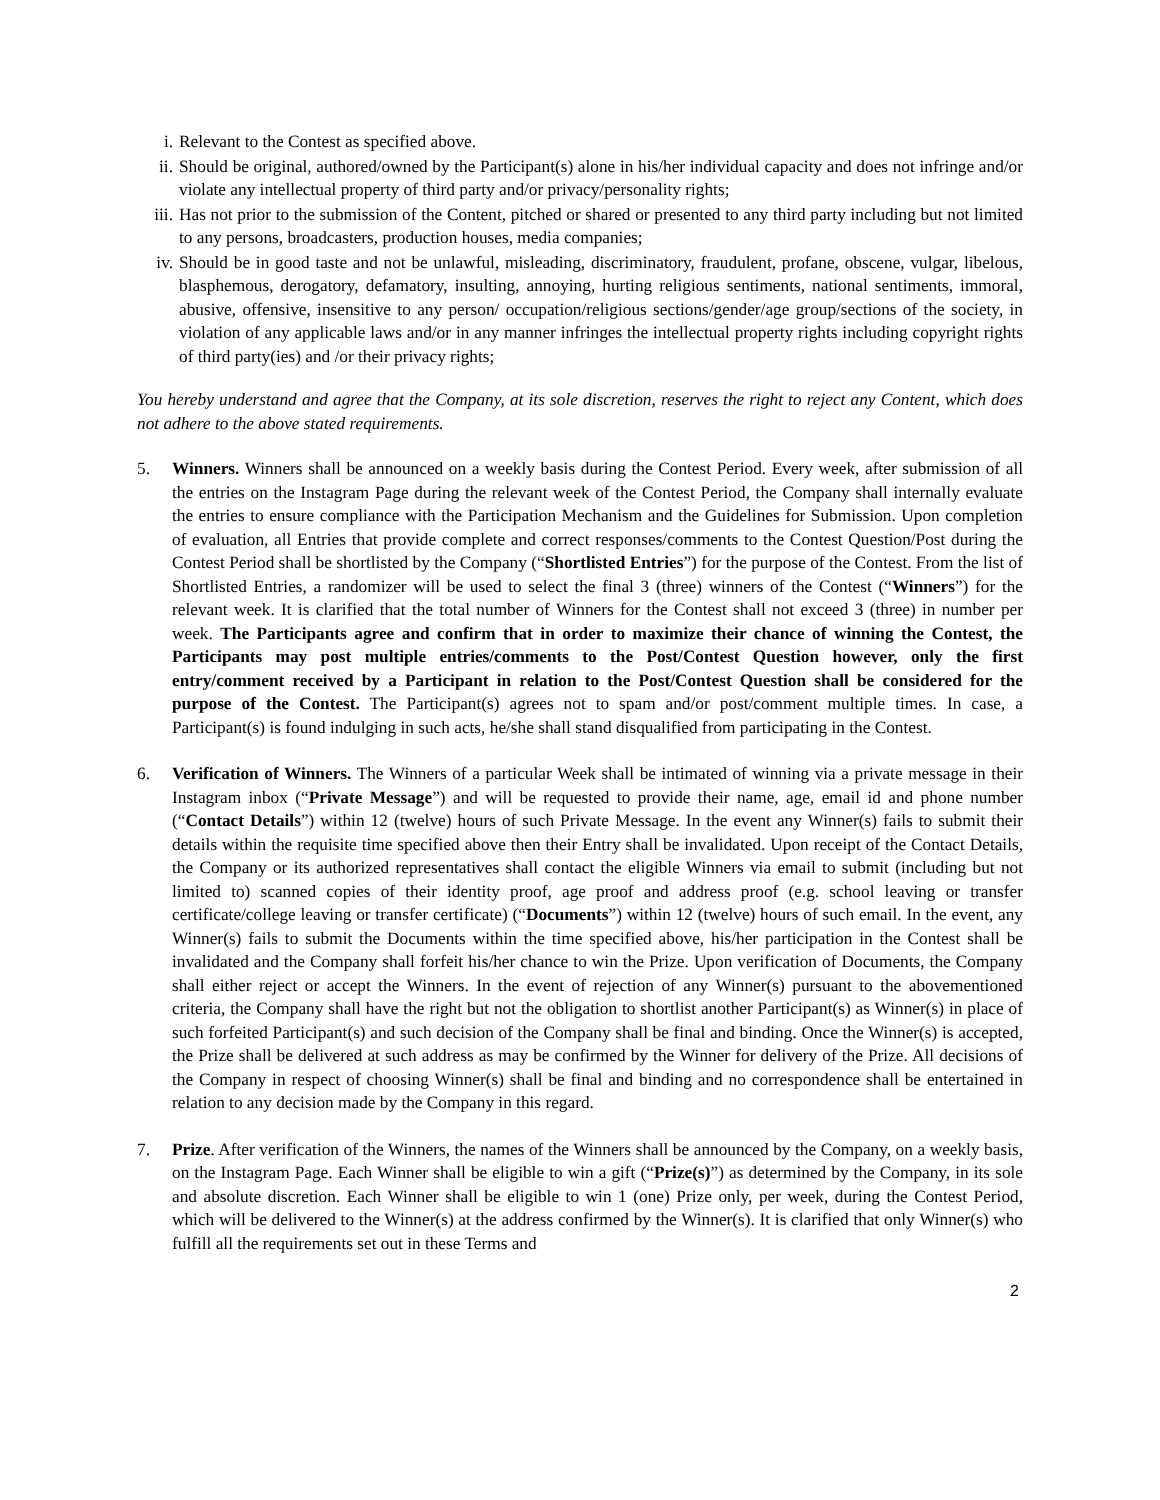i. Relevant to the Contest as specified above.
ii. Should be original, authored/owned by the Participant(s) alone in his/her individual capacity and does not infringe and/or violate any intellectual property of third party and/or privacy/personality rights;
iii. Has not prior to the submission of the Content, pitched or shared or presented to any third party including but not limited to any persons, broadcasters, production houses, media companies;
iv. Should be in good taste and not be unlawful, misleading, discriminatory, fraudulent, profane, obscene, vulgar, libelous, blasphemous, derogatory, defamatory, insulting, annoying, hurting religious sentiments, national sentiments, immoral, abusive, offensive, insensitive to any person/ occupation/religious sections/gender/age group/sections of the society, in violation of any applicable laws and/or in any manner infringes the intellectual property rights including copyright rights of third party(ies) and /or their privacy rights;
You hereby understand and agree that the Company, at its sole discretion, reserves the right to reject any Content, which does not adhere to the above stated requirements.
5. Winners. Winners shall be announced on a weekly basis during the Contest Period. Every week, after submission of all the entries on the Instagram Page during the relevant week of the Contest Period, the Company shall internally evaluate the entries to ensure compliance with the Participation Mechanism and the Guidelines for Submission. Upon completion of evaluation, all Entries that provide complete and correct responses/comments to the Contest Question/Post during the Contest Period shall be shortlisted by the Company (“Shortlisted Entries”) for the purpose of the Contest. From the list of Shortlisted Entries, a randomizer will be used to select the final 3 (three) winners of the Contest (“Winners”) for the relevant week. It is clarified that the total number of Winners for the Contest shall not exceed 3 (three) in number per week. The Participants agree and confirm that in order to maximize their chance of winning the Contest, the Participants may post multiple entries/comments to the Post/Contest Question however, only the first entry/comment received by a Participant in relation to the Post/Contest Question shall be considered for the purpose of the Contest. The Participant(s) agrees not to spam and/or post/comment multiple times. In case, a Participant(s) is found indulging in such acts, he/she shall stand disqualified from participating in the Contest.
6. Verification of Winners. The Winners of a particular Week shall be intimated of winning via a private message in their Instagram inbox (“Private Message”) and will be requested to provide their name, age, email id and phone number (“Contact Details”) within 12 (twelve) hours of such Private Message. In the event any Winner(s) fails to submit their details within the requisite time specified above then their Entry shall be invalidated. Upon receipt of the Contact Details, the Company or its authorized representatives shall contact the eligible Winners via email to submit (including but not limited to) scanned copies of their identity proof, age proof and address proof (e.g. school leaving or transfer certificate/college leaving or transfer certificate) (“Documents”) within 12 (twelve) hours of such email. In the event, any Winner(s) fails to submit the Documents within the time specified above, his/her participation in the Contest shall be invalidated and the Company shall forfeit his/her chance to win the Prize. Upon verification of Documents, the Company shall either reject or accept the Winners. In the event of rejection of any Winner(s) pursuant to the abovementioned criteria, the Company shall have the right but not the obligation to shortlist another Participant(s) as Winner(s) in place of such forfeited Participant(s) and such decision of the Company shall be final and binding. Once the Winner(s) is accepted, the Prize shall be delivered at such address as may be confirmed by the Winner for delivery of the Prize. All decisions of the Company in respect of choosing Winner(s) shall be final and binding and no correspondence shall be entertained in relation to any decision made by the Company in this regard.
7. Prize. After verification of the Winners, the names of the Winners shall be announced by the Company, on a weekly basis, on the Instagram Page. Each Winner shall be eligible to win a gift (“Prize(s)”) as determined by the Company, in its sole and absolute discretion. Each Winner shall be eligible to win 1 (one) Prize only, per week, during the Contest Period, which will be delivered to the Winner(s) at the address confirmed by the Winner(s). It is clarified that only Winner(s) who fulfill all the requirements set out in these Terms and
2